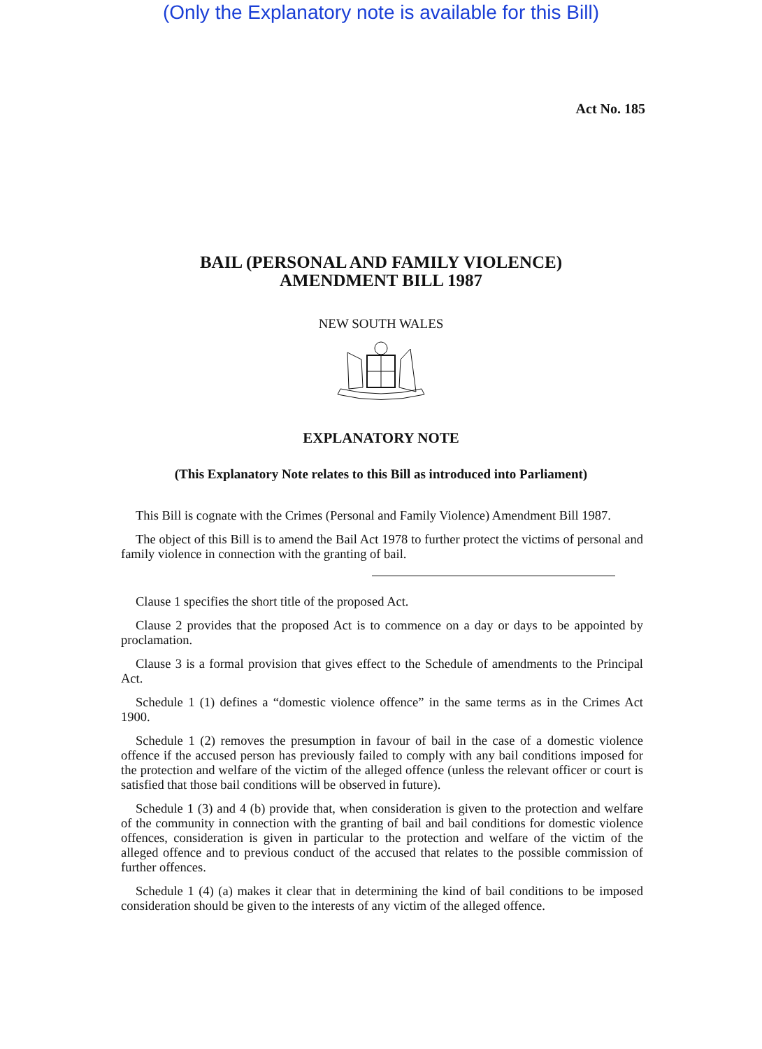(Only the Explanatory note is available for this Bill)
Act No. 185
BAIL (PERSONAL AND FAMILY VIOLENCE)
AMENDMENT BILL 1987
NEW SOUTH WALES
EXPLANATORY NOTE
(This Explanatory Note relates to this Bill as introduced into Parliament)
This Bill is cognate with the Crimes (Personal and Family Violence) Amendment Bill 1987.
The object of this Bill is to amend the Bail Act 1978 to further protect the victims of personal and family violence in connection with the granting of bail.
Clause 1 specifies the short title of the proposed Act.
Clause 2 provides that the proposed Act is to commence on a day or days to be appointed by proclamation.
Clause 3 is a formal provision that gives effect to the Schedule of amendments to the Principal Act.
Schedule 1 (1) defines a “domestic violence offence” in the same terms as in the Crimes Act 1900.
Schedule 1 (2) removes the presumption in favour of bail in the case of a domestic violence offence if the accused person has previously failed to comply with any bail conditions imposed for the protection and welfare of the victim of the alleged offence (unless the relevant officer or court is satisfied that those bail conditions will be observed in future).
Schedule 1 (3) and 4 (b) provide that, when consideration is given to the protection and welfare of the community in connection with the granting of bail and bail conditions for domestic violence offences, consideration is given in particular to the protection and welfare of the victim of the alleged offence and to previous conduct of the accused that relates to the possible commission of further offences.
Schedule 1 (4) (a) makes it clear that in determining the kind of bail conditions to be imposed consideration should be given to the interests of any victim of the alleged offence.